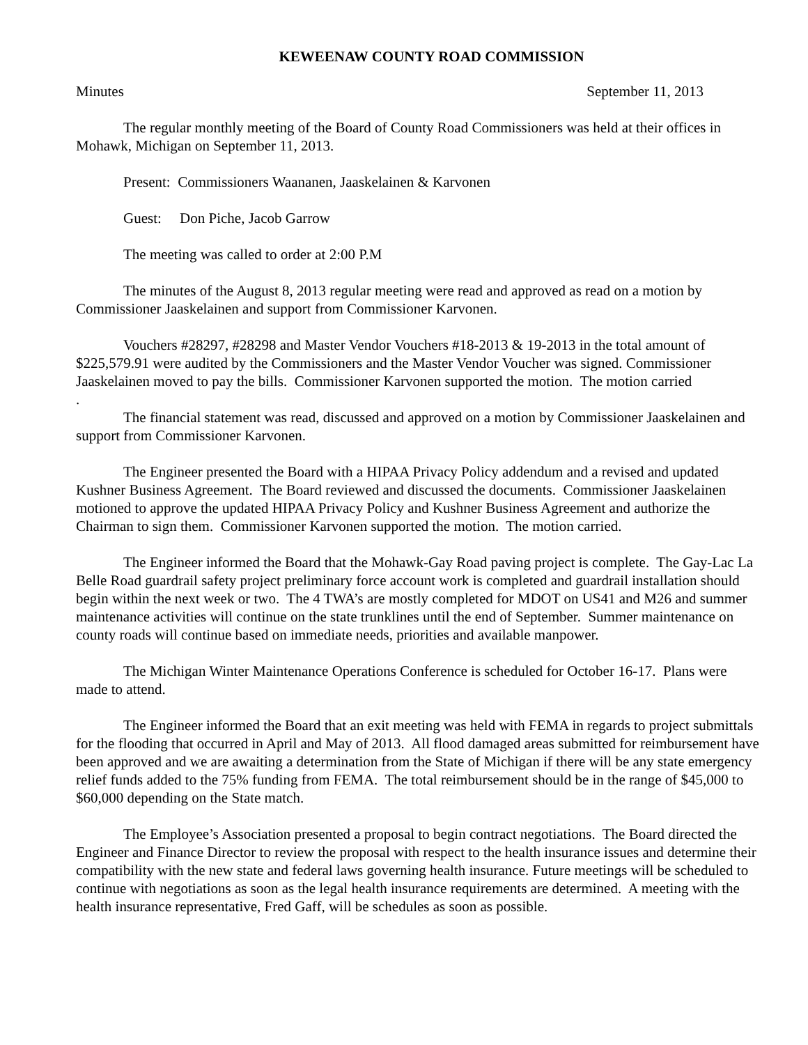KEWEENAW COUNTY ROAD COMMISSION
Minutes September 11, 2013
The regular monthly meeting of the Board of County Road Commissioners was held at their offices in Mohawk, Michigan on September 11, 2013.
Present: Commissioners Waananen, Jaaskelainen & Karvonen
Guest: Don Piche, Jacob Garrow
The meeting was called to order at 2:00 P.M
The minutes of the August 8, 2013 regular meeting were read and approved as read on a motion by Commissioner Jaaskelainen and support from Commissioner Karvonen.
Vouchers #28297, #28298 and Master Vendor Vouchers #18-2013 & 19-2013 in the total amount of $225,579.91 were audited by the Commissioners and the Master Vendor Voucher was signed. Commissioner Jaaskelainen moved to pay the bills. Commissioner Karvonen supported the motion. The motion carried
.
The financial statement was read, discussed and approved on a motion by Commissioner Jaaskelainen and support from Commissioner Karvonen.
The Engineer presented the Board with a HIPAA Privacy Policy addendum and a revised and updated Kushner Business Agreement. The Board reviewed and discussed the documents. Commissioner Jaaskelainen motioned to approve the updated HIPAA Privacy Policy and Kushner Business Agreement and authorize the Chairman to sign them. Commissioner Karvonen supported the motion. The motion carried.
The Engineer informed the Board that the Mohawk-Gay Road paving project is complete. The Gay-Lac La Belle Road guardrail safety project preliminary force account work is completed and guardrail installation should begin within the next week or two. The 4 TWA’s are mostly completed for MDOT on US41 and M26 and summer maintenance activities will continue on the state trunklines until the end of September. Summer maintenance on county roads will continue based on immediate needs, priorities and available manpower.
The Michigan Winter Maintenance Operations Conference is scheduled for October 16-17. Plans were made to attend.
The Engineer informed the Board that an exit meeting was held with FEMA in regards to project submittals for the flooding that occurred in April and May of 2013. All flood damaged areas submitted for reimbursement have been approved and we are awaiting a determination from the State of Michigan if there will be any state emergency relief funds added to the 75% funding from FEMA. The total reimbursement should be in the range of $45,000 to $60,000 depending on the State match.
The Employee’s Association presented a proposal to begin contract negotiations. The Board directed the Engineer and Finance Director to review the proposal with respect to the health insurance issues and determine their compatibility with the new state and federal laws governing health insurance. Future meetings will be scheduled to continue with negotiations as soon as the legal health insurance requirements are determined. A meeting with the health insurance representative, Fred Gaff, will be schedules as soon as possible.